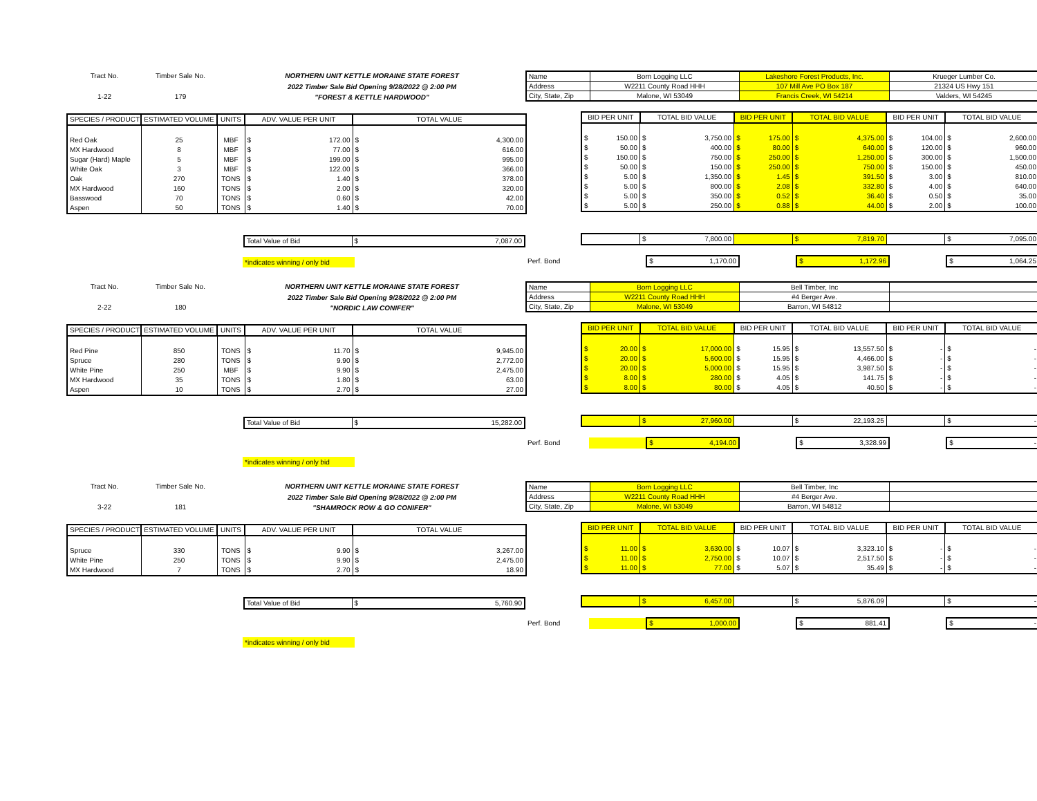Tract No.
1-22
Timber Sale No.
179
NORTHERN UNIT KETTLE MORAINE STATE FOREST
2022 Timber Sale Bid Opening 9/28/2022 @ 2:00 PM
"FOREST & KETTLE HARDWOOD"
| SPECIES / PRODUCT | ESTIMATED VOLUME | UNITS | ADV. VALUE PER UNIT | TOTAL VALUE |
| --- | --- | --- | --- | --- |
| Red Oak | 25 | MBF | $ 172.00 | $ 4,300.00 |
| MX Hardwood | 8 | MBF | $ 77.00 | $ 616.00 |
| Sugar (Hard) Maple | 5 | MBF | $ 199.00 | $ 995.00 |
| White Oak | 3 | MBF | $ 122.00 | $ 366.00 |
| Oak | 270 | TONS | $ 1.40 | $ 378.00 |
| MX Hardwood | 160 | TONS | $ 2.00 | $ 320.00 |
| Basswood | 70 | TONS | $ 0.60 | $ 42.00 |
| Aspen | 50 | TONS | $ 1.40 | $ 70.00 |
| Total Value of Bid | $ 7,087.00 |
*indicates winning / only bid
| Name | Born Logging LLC | Lakeshore Forest Products, Inc. | Krueger Lumber Co. |
| Address | W2211 County Road HHH | 107 Mill Ave PO Box 187 | 21324 US Hwy 151 |
| City, State, Zip | Malone, WI 53049 | Francis Creek, WI 54214 | Valders, WI 54245 |
| BID PER UNIT | TOTAL BID VALUE | BID PER UNIT | TOTAL BID VALUE | BID PER UNIT | TOTAL BID VALUE |
| --- | --- | --- | --- | --- | --- |
| $ 150.00 | $ 3,750.00 | $ 175.00 | $ 4,375.00 | $ 104.00 | $ 2,600.00 |
| $ 50.00 | $ 400.00 | $ 80.00 | $ 640.00 | $ 120.00 | $ 960.00 |
| $ 150.00 | $ 750.00 | $ 250.00 | $ 1,250.00 | $ 300.00 | $ 1,500.00 |
| $ 50.00 | $ 150.00 | $ 250.00 | $ 750.00 | $ 150.00 | $ 450.00 |
| $ 5.00 | $ 1,350.00 | $ 1.45 | $ 391.50 | $ 3.00 | $ 810.00 |
| $ 5.00 | $ 800.00 | $ 2.08 | $ 332.80 | $ 4.00 | $ 640.00 |
| $ 5.00 | $ 350.00 | $ 0.52 | $ 36.40 | $ 0.50 | $ 35.00 |
| $ 5.00 | $ 250.00 | $ 0.88 | $ 44.00 | $ 2.00 | $ 100.00 |
| | $ 7,800.00 | | $ 7,819.70 | | $ 7,095.00 |
| Perf. Bond | $ 1,170.00 | | $ 1,172.96 | | $ 1,064.25 |
Tract No.
2-22
Timber Sale No.
180
NORTHERN UNIT KETTLE MORAINE STATE FOREST
2022 Timber Sale Bid Opening 9/28/2022 @ 2:00 PM
"NORDIC LAW CONIFER"
| SPECIES / PRODUCT | ESTIMATED VOLUME | UNITS | ADV. VALUE PER UNIT | TOTAL VALUE |
| --- | --- | --- | --- | --- |
| Red Pine | 850 | TONS | $ 11.70 | $ 9,945.00 |
| Spruce | 280 | TONS | $ 9.90 | $ 2,772.00 |
| White Pine | 250 | MBF | $ 9.90 | $ 2,475.00 |
| MX Hardwood | 35 | TONS | $ 1.80 | $ 63.00 |
| Aspen | 10 | TONS | $ 2.70 | $ 27.00 |
| Total Value of Bid | $ 15,282.00 |
*indicates winning / only bid
| Name | Born Logging LLC | Bell Timber, Inc | |
| Address | W2211 County Road HHH | #4 Berger Ave. | |
| City, State, Zip | Malone, WI 53049 | Barron, WI 54812 | |
| BID PER UNIT | TOTAL BID VALUE | BID PER UNIT | TOTAL BID VALUE | BID PER UNIT | TOTAL BID VALUE |
| --- | --- | --- | --- | --- | --- |
| $ 20.00 | $ 17,000.00 | $ 15.95 | $ 13,557.50 | $ - | $ - |
| $ 20.00 | $ 5,600.00 | $ 15.95 | $ 4,466.00 | $ - | $ - |
| $ 20.00 | $ 5,000.00 | $ 15.95 | $ 3,987.50 | $ - | $ - |
| $ 8.00 | $ 280.00 | $ 4.05 | $ 141.75 | $ - | $ - |
| $ 8.00 | $ 80.00 | $ 4.05 | $ 40.50 | $ - | $ - |
| | $ 27,960.00 | | $ 22,193.25 | | $ - |
| Perf. Bond | | $ 4,194.00 | | $ 3,328.99 | | $ - |
Tract No.
3-22
Timber Sale No.
181
NORTHERN UNIT KETTLE MORAINE STATE FOREST
2022 Timber Sale Bid Opening 9/28/2022 @ 2:00 PM
"SHAMROCK ROW & GO CONIFER"
| SPECIES / PRODUCT | ESTIMATED VOLUME | UNITS | ADV. VALUE PER UNIT | TOTAL VALUE |
| --- | --- | --- | --- | --- |
| Spruce | 330 | TONS | $ 9.90 | $ 3,267.00 |
| White Pine | 250 | TONS | $ 9.90 | $ 2,475.00 |
| MX Hardwood | 7 | TONS | $ 2.70 | $ 18.90 |
| Total Value of Bid | $ 5,760.90 |
*indicates winning / only bid
| Name | Born Logging LLC | Bell Timber, Inc | |
| Address | W2211 County Road HHH | #4 Berger Ave. | |
| City, State, Zip | Malone, WI 53049 | Barron, WI 54812 | |
| BID PER UNIT | TOTAL BID VALUE | BID PER UNIT | TOTAL BID VALUE | BID PER UNIT | TOTAL BID VALUE |
| --- | --- | --- | --- | --- | --- |
| $ 11.00 | $ 3,630.00 | $ 10.07 | $ 3,323.10 | $ - | $ - |
| $ 11.00 | $ 2,750.00 | $ 10.07 | $ 2,517.50 | $ - | $ - |
| $ 11.00 | $ 77.00 | $ 5.07 | $ 35.49 | $ - | $ - |
| | $ 6,457.00 | | $ 5,876.09 | | $ - |
| Perf. Bond | | $ 1,000.00 | | $ 881.41 | | $ - |